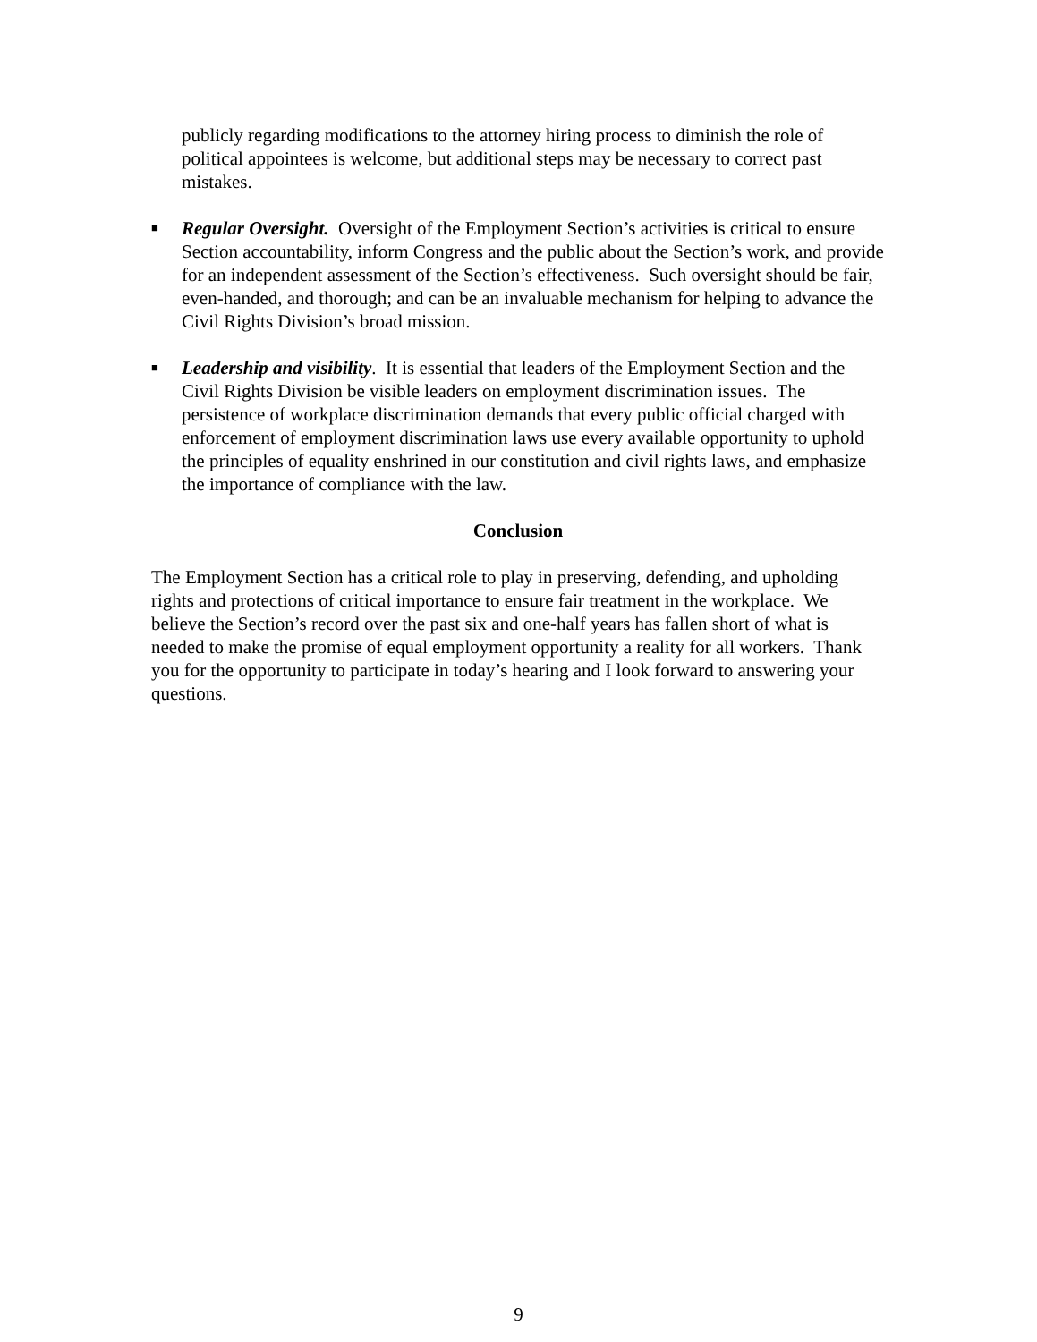publicly regarding modifications to the attorney hiring process to diminish the role of political appointees is welcome, but additional steps may be necessary to correct past mistakes.
■
Regular Oversight. Oversight of the Employment Section’s activities is critical to ensure Section accountability, inform Congress and the public about the Section’s work, and provide for an independent assessment of the Section’s effectiveness. Such oversight should be fair, even-handed, and thorough; and can be an invaluable mechanism for helping to advance the Civil Rights Division’s broad mission.
■
Leadership and visibility. It is essential that leaders of the Employment Section and the Civil Rights Division be visible leaders on employment discrimination issues. The persistence of workplace discrimination demands that every public official charged with enforcement of employment discrimination laws use every available opportunity to uphold the principles of equality enshrined in our constitution and civil rights laws, and emphasize the importance of compliance with the law.
Conclusion
The Employment Section has a critical role to play in preserving, defending, and upholding rights and protections of critical importance to ensure fair treatment in the workplace. We believe the Section’s record over the past six and one-half years has fallen short of what is needed to make the promise of equal employment opportunity a reality for all workers. Thank you for the opportunity to participate in today’s hearing and I look forward to answering your questions.
9